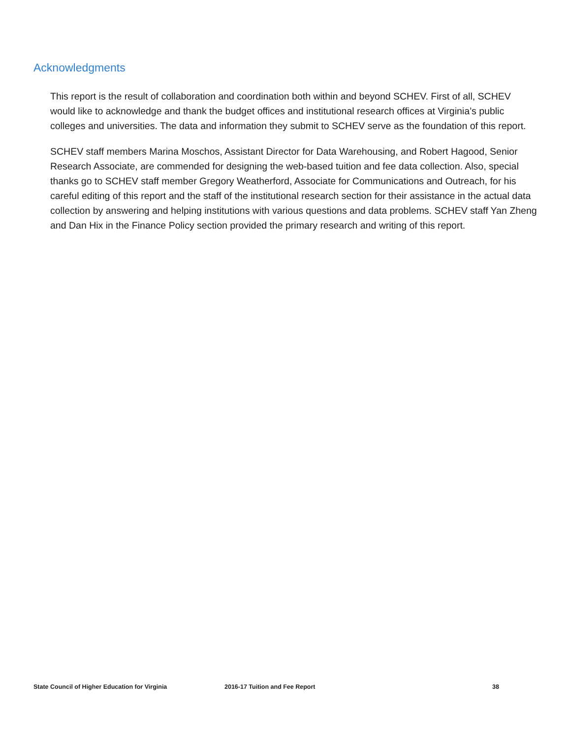Acknowledgments
This report is the result of collaboration and coordination both within and beyond SCHEV. First of all, SCHEV would like to acknowledge and thank the budget offices and institutional research offices at Virginia’s public colleges and universities. The data and information they submit to SCHEV serve as the foundation of this report.
SCHEV staff members Marina Moschos, Assistant Director for Data Warehousing, and Robert Hagood, Senior Research Associate, are commended for designing the web-based tuition and fee data collection. Also, special thanks go to SCHEV staff member Gregory Weatherford, Associate for Communications and Outreach, for his careful editing of this report and the staff of the institutional research section for their assistance in the actual data collection by answering and helping institutions with various questions and data problems. SCHEV staff Yan Zheng and Dan Hix in the Finance Policy section provided the primary research and writing of this report.
State Council of Higher Education for Virginia 2016-17 Tuition and Fee Report 38